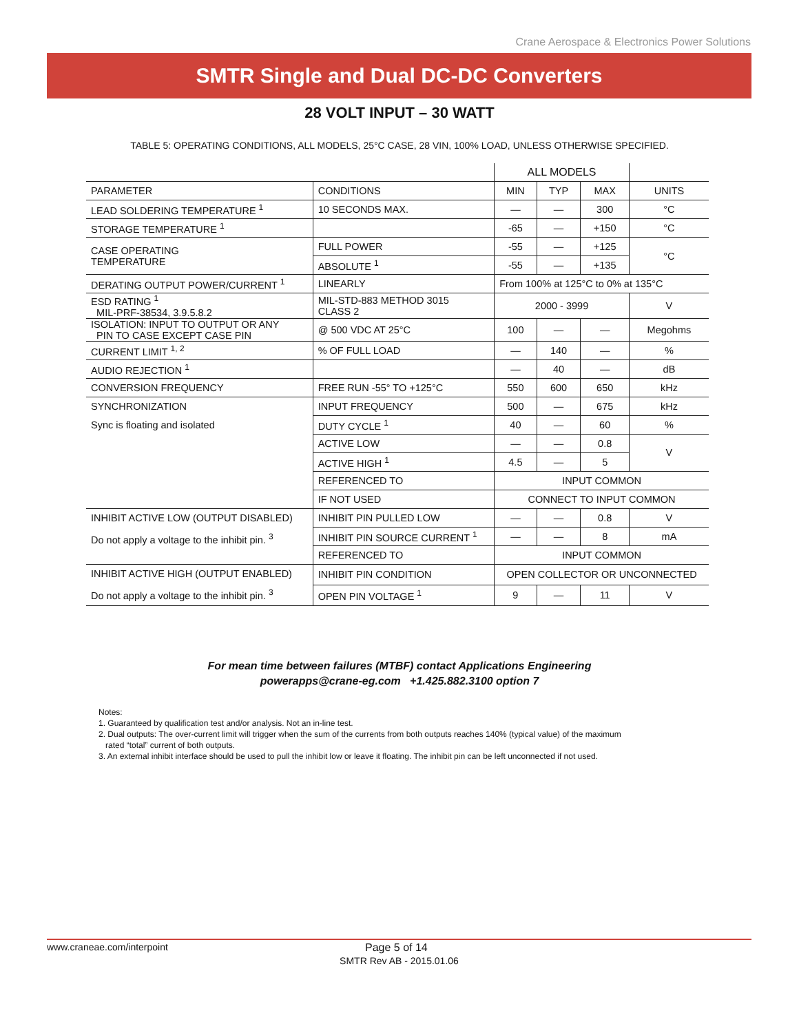Crane Aerospace & Electronics Power Solutions
SMTR Single and Dual DC-DC Converters
28 VOLT INPUT – 30 WATT
TABLE 5: OPERATING CONDITIONS, ALL MODELS, 25°C CASE, 28 VIN, 100% LOAD, UNLESS OTHERWISE SPECIFIED.
| | | ALL MODELS | | | |
| PARAMETER | CONDITIONS | MIN | TYP | MAX | UNITS |
| LEAD SOLDERING TEMPERATURE <sup>1</sup> | 10 SECONDS MAX. | — | — | 300 | °C |
| STORAGE TEMPERATURE <sup>1</sup> | | -65 | — | +150 | °C |
| CASE OPERATING TEMPERATURE | FULL POWER | -55 | — | +125 | °C |
| | ABSOLUTE <sup>1</sup> | -55 | — | +135 | |
| DERATING OUTPUT POWER/CURRENT <sup>1</sup> | LINEARLY | From 100% at 125°C to 0% at 135°C | | | |
| ESD RATING <sup>1</sup> MIL-PRF-38534, 3.9.5.8.2 | MIL-STD-883 METHOD 3015 CLASS 2 | 2000 - 3999 | | | V |
| ISOLATION: INPUT TO OUTPUT OR ANY PIN TO CASE EXCEPT CASE PIN | @ 500 VDC AT 25°C | 100 | — | — | Megohms |
| CURRENT LIMIT <sup>1, 2</sup> | % OF FULL LOAD | — | 140 | — | % |
| AUDIO REJECTION <sup>1</sup> | | — | 40 | — | dB |
| CONVERSION FREQUENCY | FREE RUN -55° TO +125°C | 550 | 600 | 650 | kHz |
| SYNCHRONIZATION Sync is floating and isolated | INPUT FREQUENCY | 500 | — | 675 | kHz |
| | DUTY CYCLE <sup>1</sup> | 40 | — | 60 | % |
| | ACTIVE LOW | — | — | 0.8 | V |
| | ACTIVE HIGH <sup>1</sup> | 4.5 | — | 5 | |
| | REFERENCED TO | INPUT COMMON | | | |
| | IF NOT USED | CONNECT TO INPUT COMMON | | | |
| INHIBIT ACTIVE LOW (OUTPUT DISABLED) Do not apply a voltage to the inhibit pin. <sup>3</sup> | INHIBIT PIN PULLED LOW | — | — | 0.8 | V |
| | INHIBIT PIN SOURCE CURRENT <sup>1</sup> | — | — | 8 | mA |
| | REFERENCED TO | INPUT COMMON | | | |
| INHIBIT ACTIVE HIGH (OUTPUT ENABLED) Do not apply a voltage to the inhibit pin. <sup>3</sup> | INHIBIT PIN CONDITION | OPEN COLLECTOR OR UNCONNECTED | | | |
| | OPEN PIN VOLTAGE <sup>1</sup> | 9 | — | 11 | V |
For mean time between failures (MTBF) contact Applications Engineering
powerapps@crane-eg.com +1.425.882.3100 option 7
Notes:
1. Guaranteed by qualification test and/or analysis. Not an in-line test.
2. Dual outputs: The over-current limit will trigger when the sum of the currents from both outputs reaches 140% (typical value) of the maximum
rated “total” current of both outputs.
3. An external inhibit interface should be used to pull the inhibit low or leave it floating. The inhibit pin can be left unconnected if not used.
www.craneae.com/interpoint Page 5 of 14
SMTR Rev AB - 2015.01.06